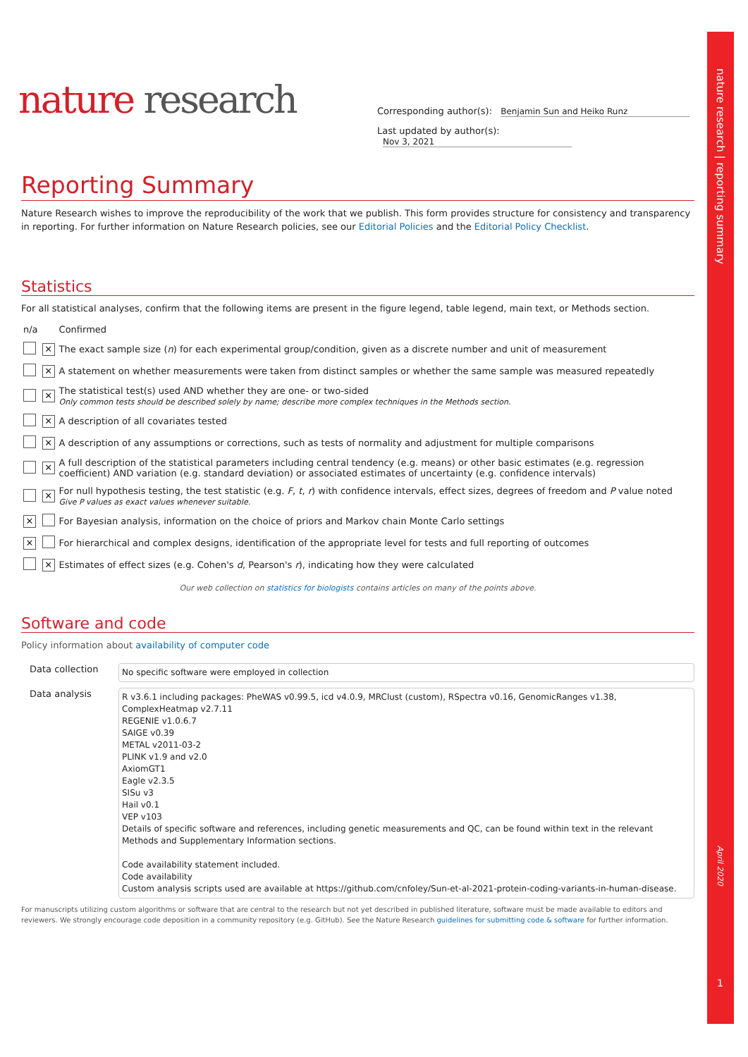nature research | reporting summary
April 2020
1
nature research
Corresponding author(s): Benjamin Sun and Heiko Runz
Last updated by author(s): Nov 3, 2021
Reporting Summary
Nature Research wishes to improve the reproducibility of the work that we publish. This form provides structure for consistency and transparency in reporting. For further information on Nature Research policies, see our Editorial Policies and the Editorial Policy Checklist.
Statistics
For all statistical analyses, confirm that the following items are present in the figure legend, table legend, main text, or Methods section.
| n/a | | Confirmed |
| | ✕ | The exact sample size ( n ) for each experimental group/condition, given as a discrete number and unit of measurement |
| | ✕ | A statement on whether measurements were taken from distinct samples or whether the same sample was measured repeatedly |
| | ✕ | The statistical test(s) used AND whether they are one- or two-sided Only common tests should be described solely by name; describe more complex techniques in the Methods section. |
| | ✕ | A description of all covariates tested |
| | ✕ | A description of any assumptions or corrections, such as tests of normality and adjustment for multiple comparisons |
| | ✕ | A full description of the statistical parameters including central tendency (e.g. means) or other basic estimates (e.g. regression coefficient) AND variation (e.g. standard deviation) or associated estimates of uncertainty (e.g. confidence intervals) |
| | ✕ | For null hypothesis testing, the test statistic (e.g. F , t , r ) with confidence intervals, effect sizes, degrees of freedom and P value noted Give P values as exact values whenever suitable. |
| ✕ | | For Bayesian analysis, information on the choice of priors and Markov chain Monte Carlo settings |
| ✕ | | For hierarchical and complex designs, identification of the appropriate level for tests and full reporting of outcomes |
| | ✕ | Estimates of effect sizes (e.g. Cohen's d , Pearson's r ), indicating how they were calculated |
Our web collection on statistics for biologists contains articles on many of the points above.
Software and code
Policy information about availability of computer code
| Data collection | No specific software were employed in collection |
| Data analysis | R v3.6.1 including packages: PheWAS v0.99.5, icd v4.0.9, MRClust (custom), RSpectra v0.16, GenomicRanges v1.38, ComplexHeatmap v2.7.11 REGENIE v1.0.6.7 SAIGE v0.39 METAL v2011-03-2 PLINK v1.9 and v2.0 AxiomGT1 Eagle v2.3.5 SISu v3 Hail v0.1 VEP v103 Details of specific software and references, including genetic measurements and QC, can be found within text in the relevant Methods and Supplementary Information sections. Code availability statement included. Code availability Custom analysis scripts used are available at https://github.com/cnfoley/Sun-et-al-2021-protein-coding-variants-in-human-disease. |
For manuscripts utilizing custom algorithms or software that are central to the research but not yet described in published literature, software must be made available to editors and reviewers. We strongly encourage code deposition in a community repository (e.g. GitHub). See the Nature Research guidelines for submitting code & software for further information.